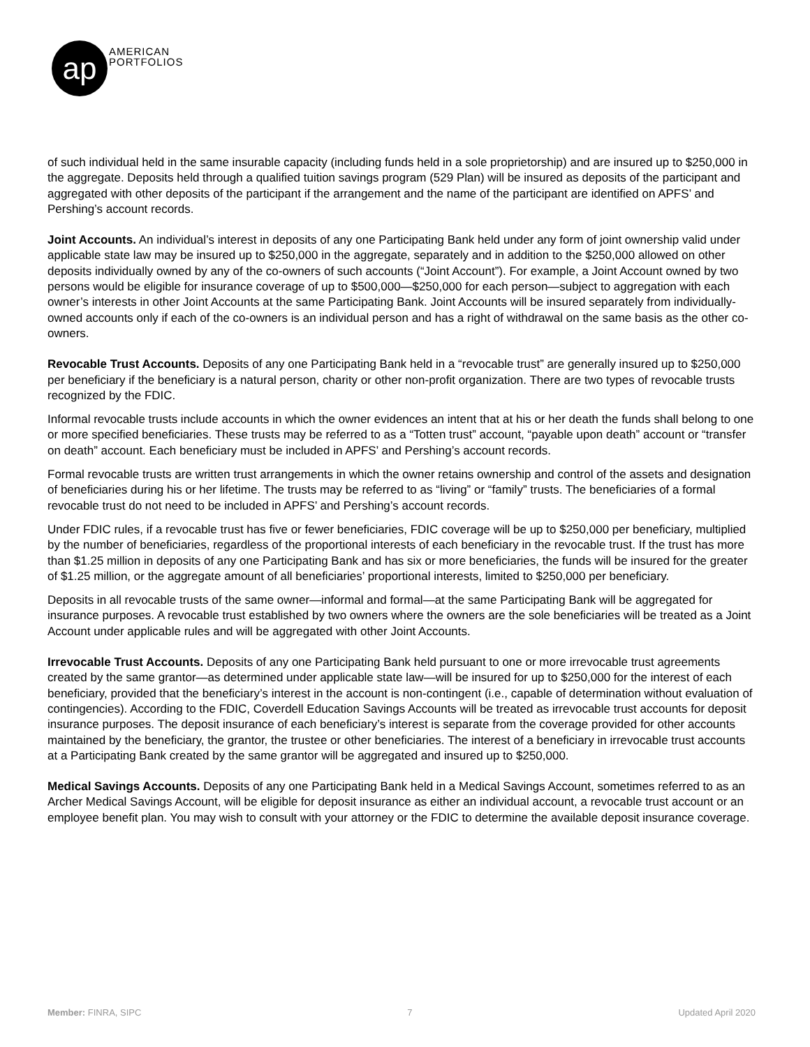ap
AMERICAN
PORTFOLIOS
of such individual held in the same insurable capacity (including funds held in a sole proprietorship) and are insured up to $250,000 in the aggregate. Deposits held through a qualified tuition savings program (529 Plan) will be insured as deposits of the participant and aggregated with other deposits of the participant if the arrangement and the name of the participant are identified on APFS’ and Pershing’s account records.
Joint Accounts. An individual’s interest in deposits of any one Participating Bank held under any form of joint ownership valid under applicable state law may be insured up to $250,000 in the aggregate, separately and in addition to the $250,000 allowed on other deposits individually owned by any of the co-owners of such accounts (“Joint Account”). For example, a Joint Account owned by two persons would be eligible for insurance coverage of up to $500,000—$250,000 for each person—subject to aggregation with each owner’s interests in other Joint Accounts at the same Participating Bank. Joint Accounts will be insured separately from individually-owned accounts only if each of the co-owners is an individual person and has a right of withdrawal on the same basis as the other co-owners.
Revocable Trust Accounts. Deposits of any one Participating Bank held in a “revocable trust” are generally insured up to $250,000 per beneficiary if the beneficiary is a natural person, charity or other non-profit organization. There are two types of revocable trusts recognized by the FDIC.
Informal revocable trusts include accounts in which the owner evidences an intent that at his or her death the funds shall belong to one or more specified beneficiaries. These trusts may be referred to as a “Totten trust” account, “payable upon death” account or “transfer on death” account. Each beneficiary must be included in APFS’ and Pershing’s account records.
Formal revocable trusts are written trust arrangements in which the owner retains ownership and control of the assets and designation of beneficiaries during his or her lifetime. The trusts may be referred to as “living” or “family” trusts. The beneficiaries of a formal revocable trust do not need to be included in APFS’ and Pershing’s account records.
Under FDIC rules, if a revocable trust has five or fewer beneficiaries, FDIC coverage will be up to $250,000 per beneficiary, multiplied by the number of beneficiaries, regardless of the proportional interests of each beneficiary in the revocable trust. If the trust has more than $1.25 million in deposits of any one Participating Bank and has six or more beneficiaries, the funds will be insured for the greater of $1.25 million, or the aggregate amount of all beneficiaries’ proportional interests, limited to $250,000 per beneficiary.
Deposits in all revocable trusts of the same owner—informal and formal—at the same Participating Bank will be aggregated for insurance purposes. A revocable trust established by two owners where the owners are the sole beneficiaries will be treated as a Joint Account under applicable rules and will be aggregated with other Joint Accounts.
Irrevocable Trust Accounts. Deposits of any one Participating Bank held pursuant to one or more irrevocable trust agreements created by the same grantor—as determined under applicable state law—will be insured for up to $250,000 for the interest of each beneficiary, provided that the beneficiary’s interest in the account is non-contingent (i.e., capable of determination without evaluation of contingencies). According to the FDIC, Coverdell Education Savings Accounts will be treated as irrevocable trust accounts for deposit insurance purposes. The deposit insurance of each beneficiary’s interest is separate from the coverage provided for other accounts maintained by the beneficiary, the grantor, the trustee or other beneficiaries. The interest of a beneficiary in irrevocable trust accounts at a Participating Bank created by the same grantor will be aggregated and insured up to $250,000.
Medical Savings Accounts. Deposits of any one Participating Bank held in a Medical Savings Account, sometimes referred to as an Archer Medical Savings Account, will be eligible for deposit insurance as either an individual account, a revocable trust account or an employee benefit plan. You may wish to consult with your attorney or the FDIC to determine the available deposit insurance coverage.
Member: FINRA, SIPC 7 Updated April 2020